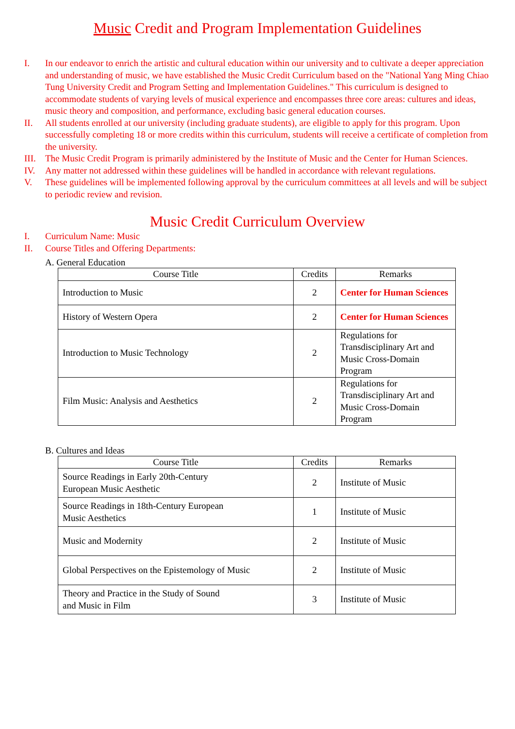Music Credit and Program Implementation Guidelines
I. In our endeavor to enrich the artistic and cultural education within our university and to cultivate a deeper appreciation and understanding of music, we have established the Music Credit Curriculum based on the "National Yang Ming Chiao Tung University Credit and Program Setting and Implementation Guidelines." This curriculum is designed to accommodate students of varying levels of musical experience and encompasses three core areas: cultures and ideas, music theory and composition, and performance, excluding basic general education courses.
II. All students enrolled at our university (including graduate students), are eligible to apply for this program. Upon successfully completing 18 or more credits within this curriculum, students will receive a certificate of completion from the university.
III. The Music Credit Program is primarily administered by the Institute of Music and the Center for Human Sciences.
IV. Any matter not addressed within these guidelines will be handled in accordance with relevant regulations.
V. These guidelines will be implemented following approval by the curriculum committees at all levels and will be subject to periodic review and revision.
Music Credit Curriculum Overview
I. Curriculum Name: Music
II. Course Titles and Offering Departments:
A. General Education
| Course Title | Credits | Remarks |
| --- | --- | --- |
| Introduction to Music | 2 | Center for Human Sciences |
| History of Western Opera | 2 | Center for Human Sciences |
| Introduction to Music Technology | 2 | Regulations for Transdisciplinary Art and Music Cross-Domain Program |
| Film Music: Analysis and Aesthetics | 2 | Regulations for Transdisciplinary Art and Music Cross-Domain Program |
B. Cultures and Ideas
| Course Title | Credits | Remarks |
| --- | --- | --- |
| Source Readings in Early 20th-Century European Music Aesthetic | 2 | Institute of Music |
| Source Readings in 18th-Century European Music Aesthetics | 1 | Institute of Music |
| Music and Modernity | 2 | Institute of Music |
| Global Perspectives on the Epistemology of Music | 2 | Institute of Music |
| Theory and Practice in the Study of Sound and Music in Film | 3 | Institute of Music |